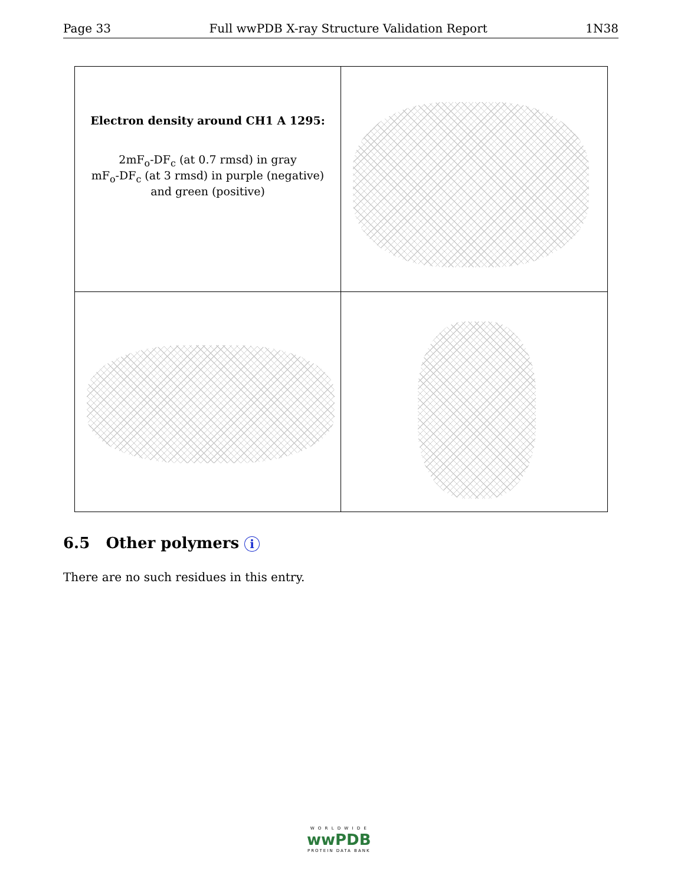Page 33 Full wwPDB X-ray Structure Validation Report 1N38
Electron density around CH1 A 1295:
2mF<sub>o</sub>-DF<sub>c</sub> (at 0.7 rmsd) in gray
mF<sub>o</sub>-DF<sub>c</sub> (at 3 rmsd) in purple (negative)
and green (positive)
6.5 Other polymers i
There are no such residues in this entry.
W O R L D W I D E
wwPDB
PROTEIN DATA BANK